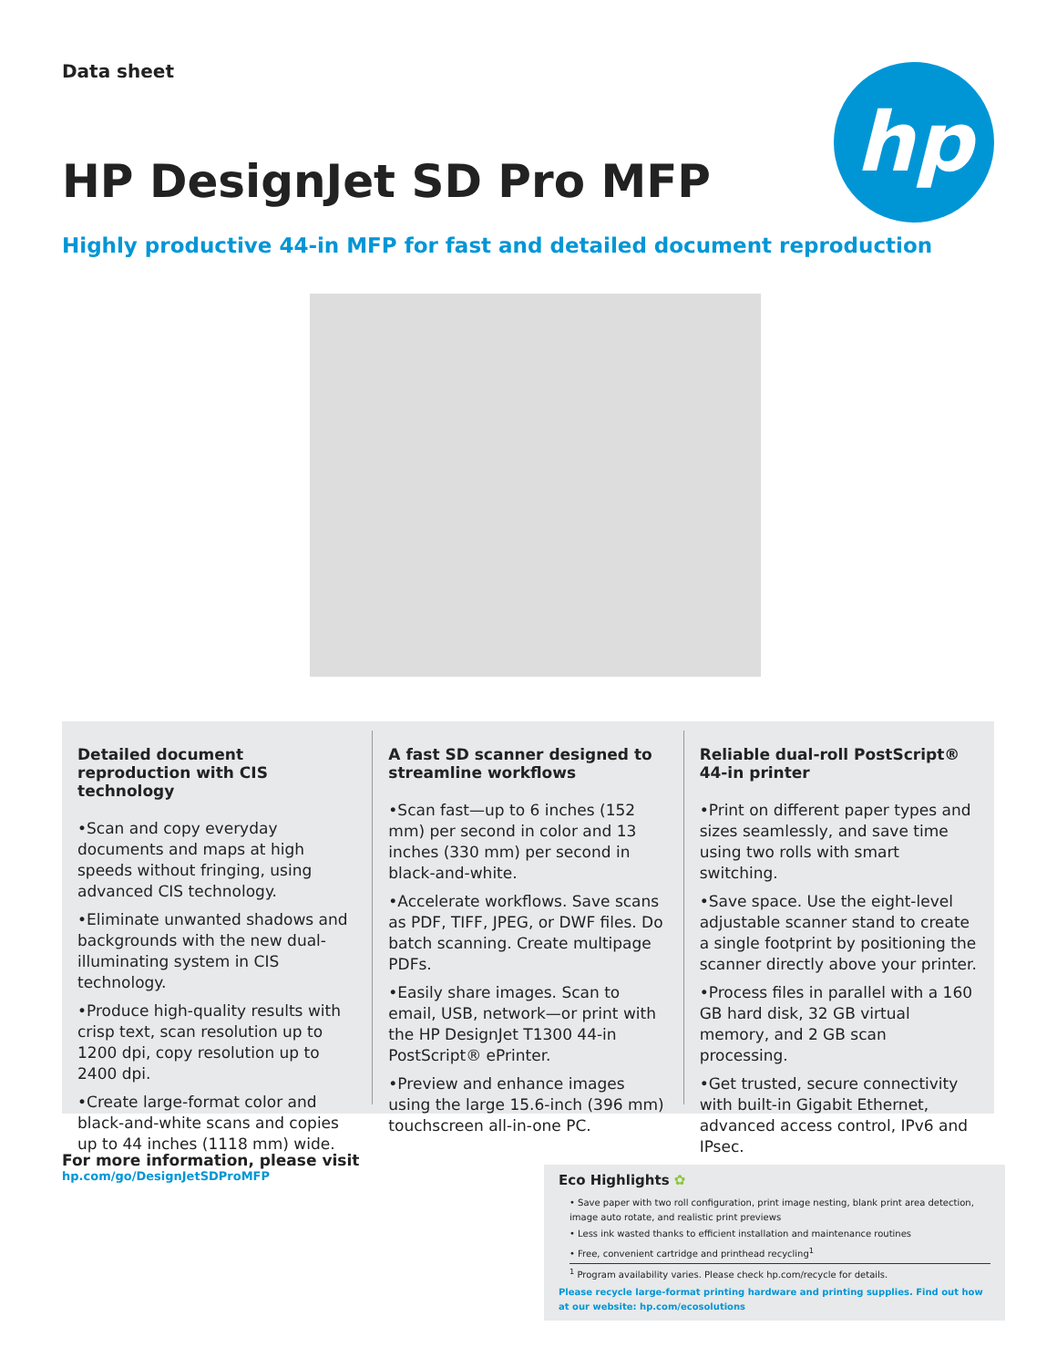Data sheet hp
HP DesignJet SD Pro MFP
Highly productive 44-in MFP for fast and detailed document reproduction
Detailed document reproduction with CIS technology
•Scan and copy everyday documents and maps at high speeds without fringing, using advanced CIS technology.
•Eliminate unwanted shadows and backgrounds with the new dual-illuminating system in CIS technology.
•Produce high-quality results with crisp text, scan resolution up to 1200 dpi, copy resolution up to 2400 dpi.
•Create large-format color and black-and-white scans and copies up to 44 inches (1118 mm) wide.
A fast SD scanner designed to streamline workflows
•Scan fast—up to 6 inches (152 mm) per second in color and 13 inches (330 mm) per second in black-and-white.
•Accelerate workflows. Save scans as PDF, TIFF, JPEG, or DWF files. Do batch scanning. Create multipage PDFs.
•Easily share images. Scan to email, USB, network—or print with the HP DesignJet T1300 44-in PostScript® ePrinter.
•Preview and enhance images using the large 15.6-inch (396 mm) touchscreen all-in-one PC.
Reliable dual-roll PostScript® 44-in printer
•Print on different paper types and sizes seamlessly, and save time using two rolls with smart switching.
•Save space. Use the eight-level adjustable scanner stand to create a single footprint by positioning the scanner directly above your printer.
•Process files in parallel with a 160 GB hard disk, 32 GB virtual memory, and 2 GB scan processing.
•Get trusted, secure connectivity with built-in Gigabit Ethernet, advanced access control, IPv6 and IPsec.
For more information, please visit
hp.com/go/DesignJetSDProMFP
Eco Highlights ✿
• Save paper with two roll configuration, print image nesting, blank print area detection, image auto rotate, and realistic print previews
• Less ink wasted thanks to efficient installation and maintenance routines
• Free, convenient cartridge and printhead recycling<sup>1</sup>
<sup>1</sup> Program availability varies. Please check hp.com/recycle for details.
Please recycle large-format printing hardware and printing supplies. Find out how at our website: hp.com/ecosolutions